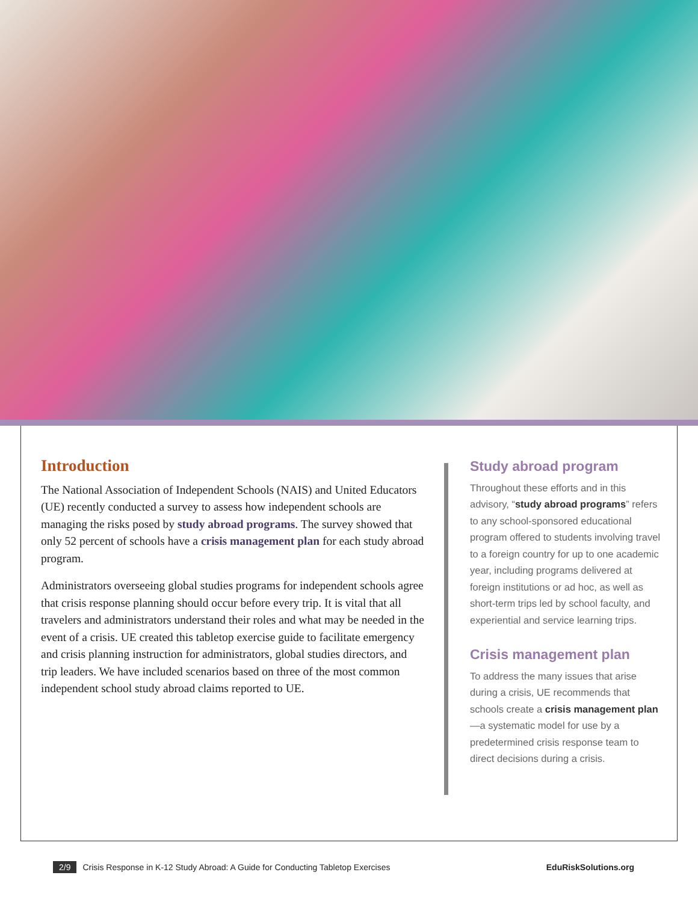Introduction
The National Association of Independent Schools (NAIS) and United Educators (UE) recently conducted a survey to assess how independent schools are managing the risks posed by study abroad programs. The survey showed that only 52 percent of schools have a crisis management plan for each study abroad program.
Administrators overseeing global studies programs for independent schools agree that crisis response planning should occur before every trip. It is vital that all travelers and administrators understand their roles and what may be needed in the event of a crisis. UE created this tabletop exercise guide to facilitate emergency and crisis planning instruction for administrators, global studies directors, and trip leaders. We have included scenarios based on three of the most common independent school study abroad claims reported to UE.
Study abroad program
Throughout these efforts and in this advisory, “study abroad programs” refers to any school-sponsored educational program offered to students involving travel to a foreign country for up to one academic year, including programs delivered at foreign institutions or ad hoc, as well as short-term trips led by school faculty, and experiential and service learning trips.
Crisis management plan
To address the many issues that arise during a crisis, UE recommends that schools create a crisis management plan—a systematic model for use by a predetermined crisis response team to direct decisions during a crisis.
2/9 Crisis Response in K-12 Study Abroad: A Guide for Conducting Tabletop Exercises EduRiskSolutions.org